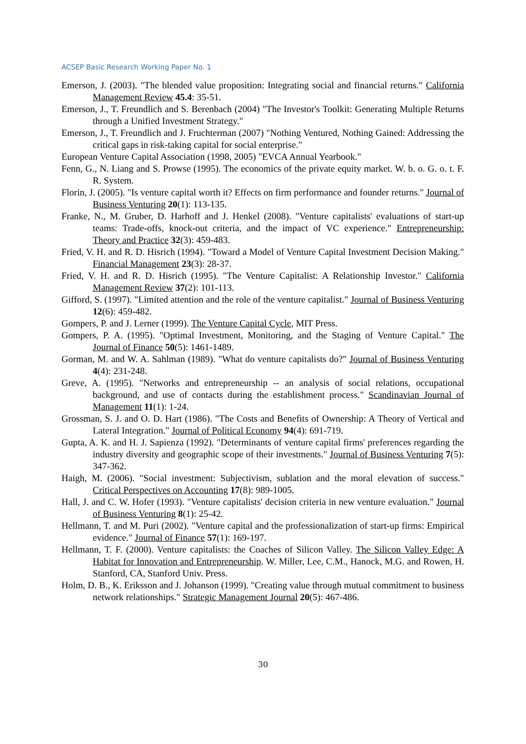ACSEP Basic Research Working Paper No. 1
Emerson, J. (2003). "The blended value proposition: Integrating social and financial returns." California Management Review 45.4: 35-51.
Emerson, J., T. Freundlich and S. Berenbach (2004) "The Investor's Toolkit: Generating Multiple Returns through a Unified Investment Strategy."
Emerson, J., T. Freundlich and J. Fruchterman (2007) "Nothing Ventured, Nothing Gained: Addressing the critical gaps in risk-taking capital for social enterprise."
European Venture Capital Association (1998, 2005) "EVCA Annual Yearbook."
Fenn, G., N. Liang and S. Prowse (1995). The economics of the private equity market. W. b. o. G. o. t. F. R. System.
Florin, J. (2005). "Is venture capital worth it? Effects on firm performance and founder returns." Journal of Business Venturing 20(1): 113-135.
Franke, N., M. Gruber, D. Harhoff and J. Henkel (2008). "Venture capitalists' evaluations of start-up teams: Trade-offs, knock-out criteria, and the impact of VC experience." Entrepreneurship: Theory and Practice 32(3): 459-483.
Fried, V. H. and R. D. Hisrich (1994). "Toward a Model of Venture Capital Investment Decision Making." Financial Management 23(3): 28-37.
Fried, V. H. and R. D. Hisrich (1995). "The Venture Capitalist: A Relationship Investor." California Management Review 37(2): 101-113.
Gifford, S. (1997). "Limited attention and the role of the venture capitalist." Journal of Business Venturing 12(6): 459-482.
Gompers, P. and J. Lerner (1999). The Venture Capital Cycle, MIT Press.
Gompers, P. A. (1995). "Optimal Investment, Monitoring, and the Staging of Venture Capital." The Journal of Finance 50(5): 1461-1489.
Gorman, M. and W. A. Sahlman (1989). "What do venture capitalists do?" Journal of Business Venturing 4(4): 231-248.
Greve, A. (1995). "Networks and entrepreneurship -- an analysis of social relations, occupational background, and use of contacts during the establishment process." Scandinavian Journal of Management 11(1): 1-24.
Grossman, S. J. and O. D. Hart (1986). "The Costs and Benefits of Ownership: A Theory of Vertical and Lateral Integration." Journal of Political Economy 94(4): 691-719.
Gupta, A. K. and H. J. Sapienza (1992). "Determinants of venture capital firms' preferences regarding the industry diversity and geographic scope of their investments." Journal of Business Venturing 7(5): 347-362.
Haigh, M. (2006). "Social investment: Subjectivism, sublation and the moral elevation of success." Critical Perspectives on Accounting 17(8): 989-1005.
Hall, J. and C. W. Hofer (1993). "Venture capitalists' decision criteria in new venture evaluation." Journal of Business Venturing 8(1): 25-42.
Hellmann, T. and M. Puri (2002). "Venture capital and the professionalization of start-up firms: Empirical evidence." Journal of Finance 57(1): 169-197.
Hellmann, T. F. (2000). Venture capitalists: the Coaches of Silicon Valley. The Silicon Valley Edge: A Habitat for Innovation and Entrepreneurship. W. Miller, Lee, C.M., Hanock, M.G. and Rowen, H. Stanford, CA, Stanford Univ. Press.
Holm, D. B., K. Eriksson and J. Johanson (1999). "Creating value through mutual commitment to business network relationships." Strategic Management Journal 20(5): 467-486.
30